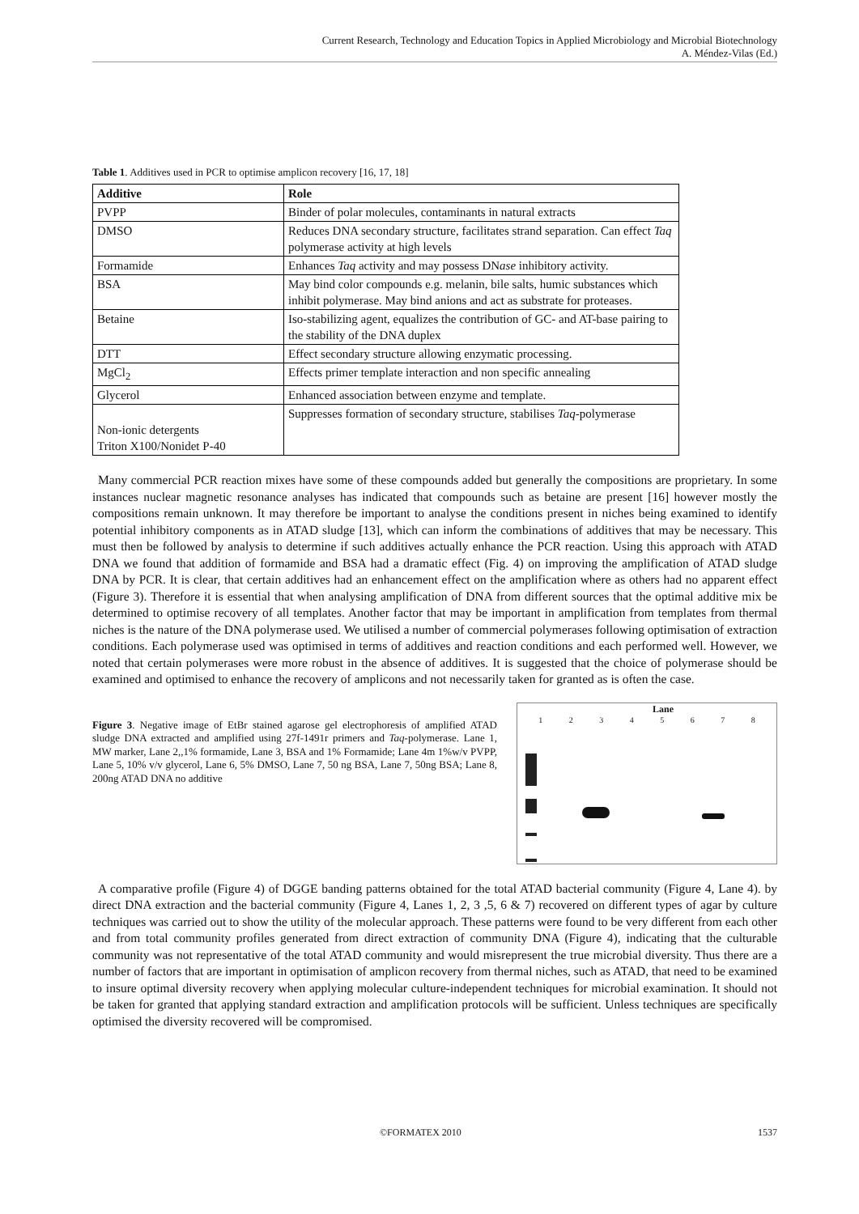Current Research, Technology and Education Topics in Applied Microbiology and Microbial Biotechnology
A. Méndez-Vilas (Ed.)
Table 1. Additives used in PCR to optimise amplicon recovery [16, 17, 18]
| Additive | Role |
| --- | --- |
| PVPP | Binder of polar molecules, contaminants in natural extracts |
| DMSO | Reduces DNA secondary structure, facilitates strand separation. Can effect Taq polymerase activity at high levels |
| Formamide | Enhances Taq activity and may possess DN ase inhibitory activity. |
| BSA | May bind color compounds e.g. melanin, bile salts, humic substances which inhibit polymerase. May bind anions and act as substrate for proteases. |
| Betaine | Iso-stabilizing agent, equalizes the contribution of GC- and AT-base pairing to the stability of the DNA duplex |
| DTT | Effect secondary structure allowing enzymatic processing. |
| MgCl<sub>2</sub> | Effects primer template interaction and non specific annealing |
| Glycerol | Enhanced association between enzyme and template. |
| Non-ionic detergents Triton X100/Nonidet P-40 | Suppresses formation of secondary structure, stabilises Taq -polymerase |
Many commercial PCR reaction mixes have some of these compounds added but generally the compositions are proprietary. In some instances nuclear magnetic resonance analyses has indicated that compounds such as betaine are present [16] however mostly the compositions remain unknown. It may therefore be important to analyse the conditions present in niches being examined to identify potential inhibitory components as in ATAD sludge [13], which can inform the combinations of additives that may be necessary. This must then be followed by analysis to determine if such additives actually enhance the PCR reaction. Using this approach with ATAD DNA we found that addition of formamide and BSA had a dramatic effect (Fig. 4) on improving the amplification of ATAD sludge DNA by PCR. It is clear, that certain additives had an enhancement effect on the amplification where as others had no apparent effect (Figure 3). Therefore it is essential that when analysing amplification of DNA from different sources that the optimal additive mix be determined to optimise recovery of all templates. Another factor that may be important in amplification from templates from thermal niches is the nature of the DNA polymerase used. We utilised a number of commercial polymerases following optimisation of extraction conditions. Each polymerase used was optimised in terms of additives and reaction conditions and each performed well. However, we noted that certain polymerases were more robust in the absence of additives. It is suggested that the choice of polymerase should be examined and optimised to enhance the recovery of amplicons and not necessarily taken for granted as is often the case.
Figure 3. Negative image of EtBr stained agarose gel electrophoresis of amplified ATAD sludge DNA extracted and amplified using 27f-1491r primers and Taq-polymerase. Lane 1, MW marker, Lane 2,,1% formamide, Lane 3, BSA and 1% Formamide; Lane 4m 1%w/v PVPP, Lane 5, 10% v/v glycerol, Lane 6, 5% DMSO, Lane 7, 50 ng BSA, Lane 7, 50ng BSA; Lane 8, 200ng ATAD DNA no additive
Lane
1 2 3 4 5 6 7 8
A comparative profile (Figure 4) of DGGE banding patterns obtained for the total ATAD bacterial community (Figure 4, Lane 4). by direct DNA extraction and the bacterial community (Figure 4, Lanes 1, 2, 3 ,5, 6 & 7) recovered on different types of agar by culture techniques was carried out to show the utility of the molecular approach. These patterns were found to be very different from each other and from total community profiles generated from direct extraction of community DNA (Figure 4), indicating that the culturable community was not representative of the total ATAD community and would misrepresent the true microbial diversity. Thus there are a number of factors that are important in optimisation of amplicon recovery from thermal niches, such as ATAD, that need to be examined to insure optimal diversity recovery when applying molecular culture-independent techniques for microbial examination. It should not be taken for granted that applying standard extraction and amplification protocols will be sufficient. Unless techniques are specifically optimised the diversity recovered will be compromised.
©FORMATEX 2010 1537